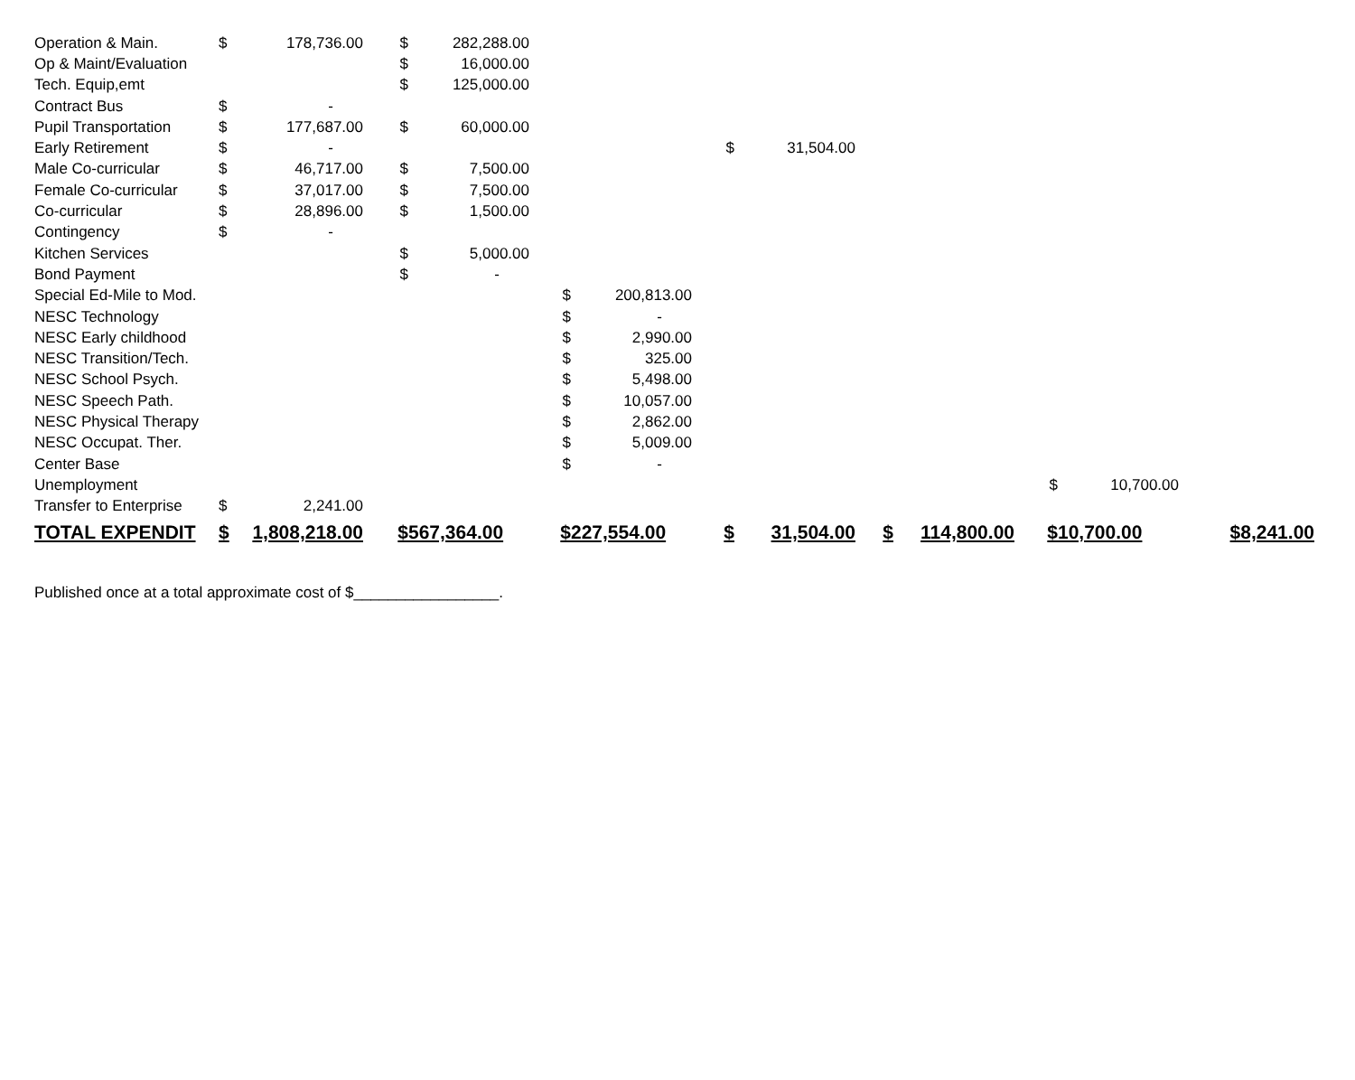| Operation & Main. | $ | 178,736.00 | $ | 282,288.00 | | | | | | | | | |
| Op & Maint/Evaluation | | | $ | 16,000.00 | | | | | | | | | |
| Tech. Equip,emt | | | $ | 125,000.00 | | | | | | | | | |
| Contract Bus | $ | - | | | | | | | | | | | |
| Pupil Transportation | $ | 177,687.00 | $ | 60,000.00 | | | | | | | | | |
| Early Retirement | $ | - | | | | | $ | 31,504.00 | | | | | |
| Male Co-curricular | $ | 46,717.00 | $ | 7,500.00 | | | | | | | | | |
| Female Co-curricular | $ | 37,017.00 | $ | 7,500.00 | | | | | | | | | |
| Co-curricular | $ | 28,896.00 | $ | 1,500.00 | | | | | | | | | |
| Contingency | $ | - | | | | | | | | | | | |
| Kitchen Services | | | $ | 5,000.00 | | | | | | | | | |
| Bond Payment | | | $ | - | | | | | | | | | |
| Special Ed-Mile to Mod. | | | | | $ | 200,813.00 | | | | | | | |
| NESC Technology | | | | | $ | - | | | | | | | |
| NESC Early childhood | | | | | $ | 2,990.00 | | | | | | | |
| NESC Transition/Tech. | | | | | $ | 325.00 | | | | | | | |
| NESC School Psych. | | | | | $ | 5,498.00 | | | | | | | |
| NESC Speech Path. | | | | | $ | 10,057.00 | | | | | | | |
| NESC Physical Therapy | | | | | $ | 2,862.00 | | | | | | | |
| NESC Occupat. Ther. | | | | | $ | 5,009.00 | | | | | | | |
| Center Base | | | | | $ | - | | | | | | | |
| Unemployment | | | | | | | | | | | $ | 10,700.00 | |
| Transfer to Enterprise | $ | 2,241.00 | | | | | | | | | | | |
| TOTAL EXPENDIT | $ | 1,808,218.00 | $ | 567,364.00 | $ | 227,554.00 | $ | 31,504.00 | $ | 114,800.00 | $ | 10,700.00 | $8,241.00 |
Published once at a total approximate cost of $_________________.